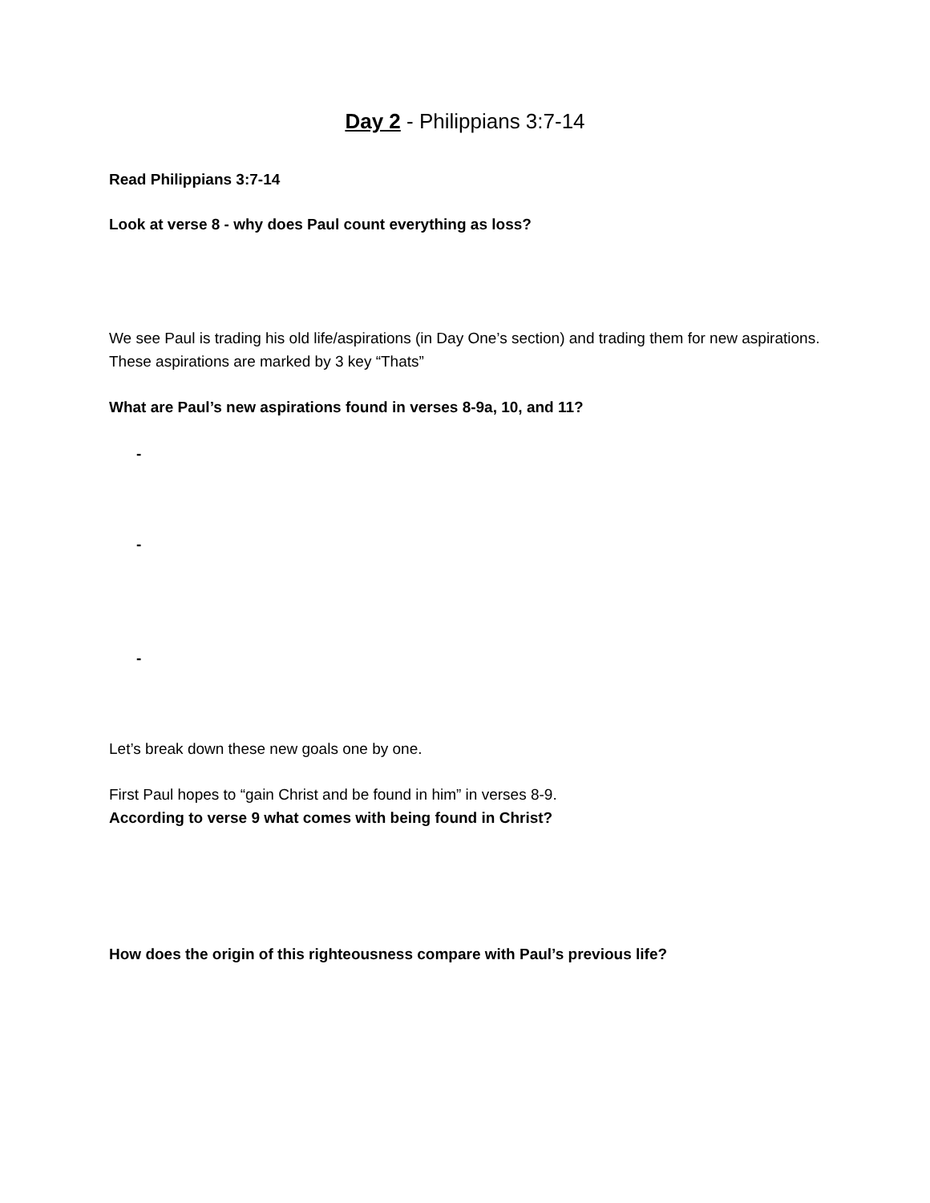Day 2 - Philippians 3:7-14
Read Philippians 3:7-14
Look at verse 8 - why does Paul count everything as loss?
We see Paul is trading his old life/aspirations (in Day One’s section) and trading them for new aspirations. These aspirations are marked by 3 key “Thats”
What are Paul’s new aspirations found in verses 8-9a, 10, and 11?
-
-
-
Let’s break down these new goals one by one.
First Paul hopes to “gain Christ and be found in him” in verses 8-9.
According to verse 9 what comes with being found in Christ?
How does the origin of this righteousness compare with Paul’s previous life?